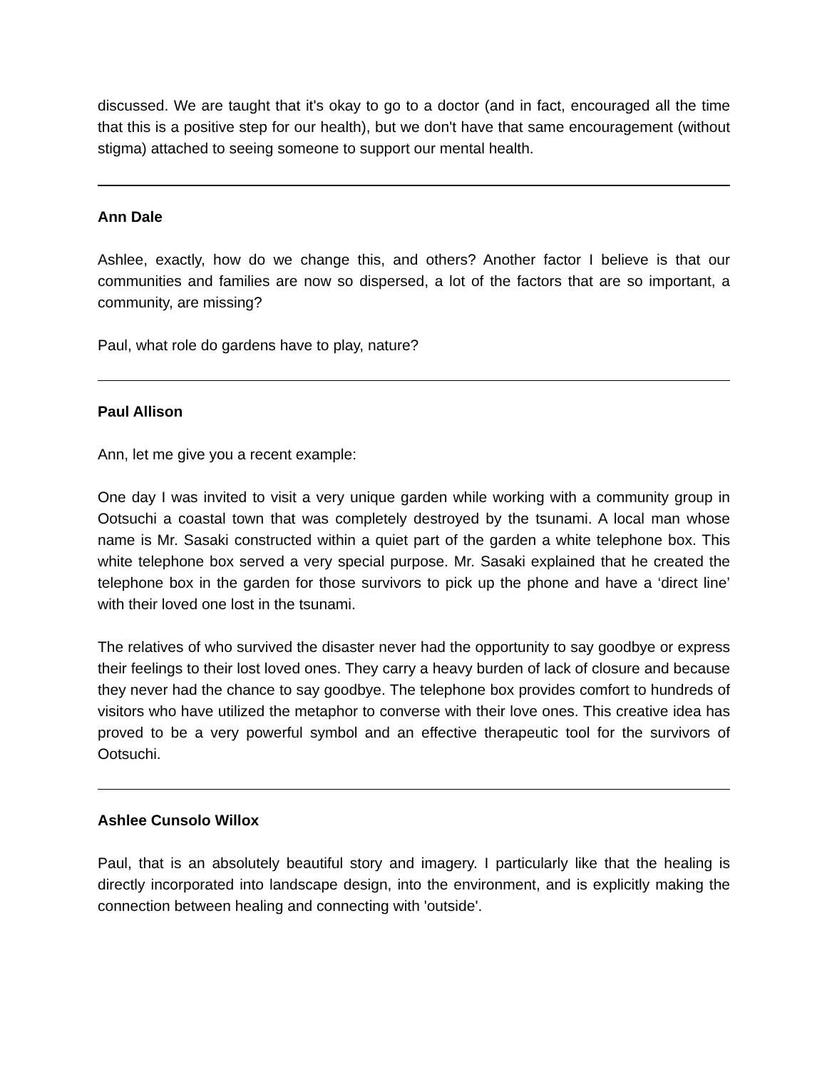discussed. We are taught that it's okay to go to a doctor (and in fact, encouraged all the time that this is a positive step for our health), but we don't have that same encouragement (without stigma) attached to seeing someone to support our mental health.
Ann Dale
Ashlee, exactly, how do we change this, and others? Another factor I believe is that our communities and families are now so dispersed, a lot of the factors that are so important, a community, are missing?
Paul, what role do gardens have to play, nature?
Paul Allison
Ann, let me give you a recent example:
One day I was invited to visit a very unique garden while working with a community group in Ootsuchi a coastal town that was completely destroyed by the tsunami. A local man whose name is Mr. Sasaki constructed within a quiet part of the garden a white telephone box. This white telephone box served a very special purpose. Mr. Sasaki explained that he created the telephone box in the garden for those survivors to pick up the phone and have a ‘direct line’ with their loved one lost in the tsunami.
The relatives of who survived the disaster never had the opportunity to say goodbye or express their feelings to their lost loved ones. They carry a heavy burden of lack of closure and because they never had the chance to say goodbye. The telephone box provides comfort to hundreds of visitors who have utilized the metaphor to converse with their love ones. This creative idea has proved to be a very powerful symbol and an effective therapeutic tool for the survivors of Ootsuchi.
Ashlee Cunsolo Willox
Paul, that is an absolutely beautiful story and imagery. I particularly like that the healing is directly incorporated into landscape design, into the environment, and is explicitly making the connection between healing and connecting with 'outside'.